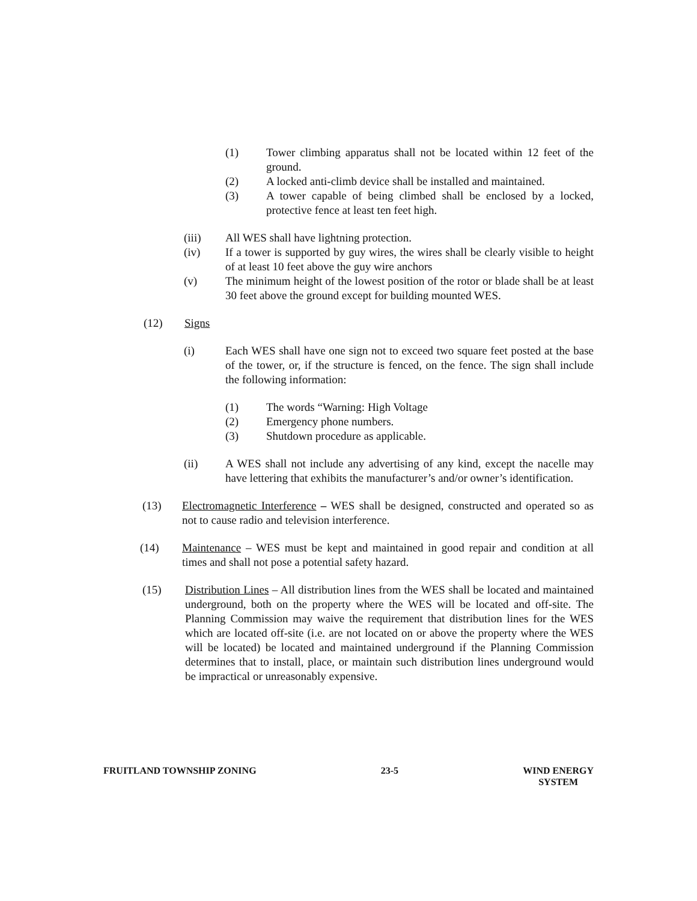(1) Tower climbing apparatus shall not be located within 12 feet of the ground.
(2) A locked anti-climb device shall be installed and maintained.
(3) A tower capable of being climbed shall be enclosed by a locked, protective fence at least ten feet high.
(iii) All WES shall have lightning protection.
(iv) If a tower is supported by guy wires, the wires shall be clearly visible to height of at least 10 feet above the guy wire anchors
(v) The minimum height of the lowest position of the rotor or blade shall be at least 30 feet above the ground except for building mounted WES.
(12) Signs
(i) Each WES shall have one sign not to exceed two square feet posted at the base of the tower, or, if the structure is fenced, on the fence. The sign shall include the following information:
(1) The words “Warning: High Voltage
(2) Emergency phone numbers.
(3) Shutdown procedure as applicable.
(ii) A WES shall not include any advertising of any kind, except the nacelle may have lettering that exhibits the manufacturer’s and/or owner’s identification.
(13) Electromagnetic Interference – WES shall be designed, constructed and operated so as not to cause radio and television interference.
(14) Maintenance – WES must be kept and maintained in good repair and condition at all times and shall not pose a potential safety hazard.
(15) Distribution Lines – All distribution lines from the WES shall be located and maintained underground, both on the property where the WES will be located and off-site. The Planning Commission may waive the requirement that distribution lines for the WES which are located off-site (i.e. are not located on or above the property where the WES will be located) be located and maintained underground if the Planning Commission determines that to install, place, or maintain such distribution lines underground would be impractical or unreasonably expensive.
FRUITLAND TOWNSHIP ZONING 23-5 WIND ENERGY
SYSTEM